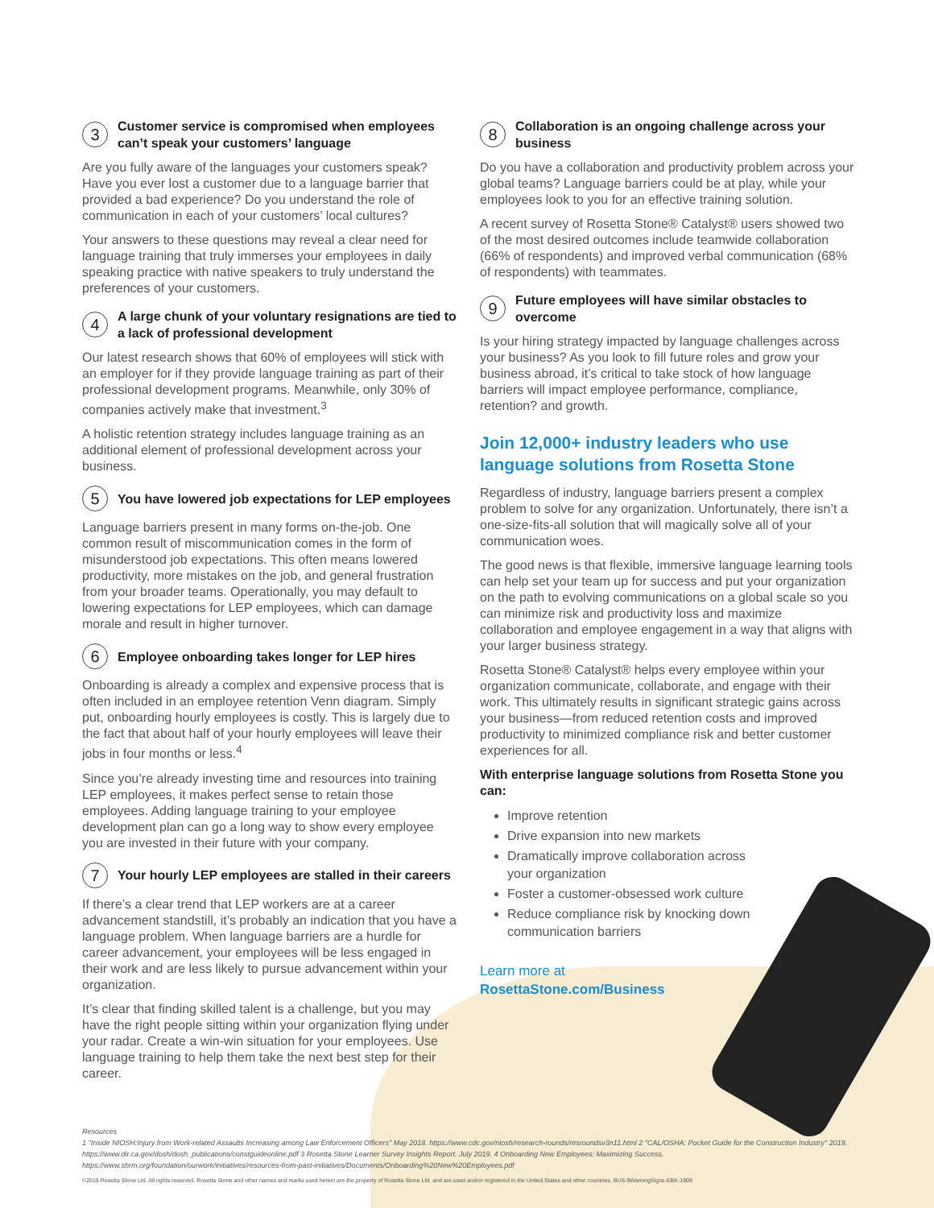3 Customer service is compromised when employees can’t speak your customers’ language
Are you fully aware of the languages your customers speak? Have you ever lost a customer due to a language barrier that provided a bad experience? Do you understand the role of communication in each of your customers’ local cultures?
Your answers to these questions may reveal a clear need for language training that truly immerses your employees in daily speaking practice with native speakers to truly understand the preferences of your customers.
4 A large chunk of your voluntary resignations are tied to a lack of professional development
Our latest research shows that 60% of employees will stick with an employer for if they provide language training as part of their professional development programs. Meanwhile, only 30% of companies actively make that investment.<sup>3</sup>
A holistic retention strategy includes language training as an additional element of professional development across your business.
5 You have lowered job expectations for LEP employees
Language barriers present in many forms on-the-job. One common result of miscommunication comes in the form of misunderstood job expectations. This often means lowered productivity, more mistakes on the job, and general frustration from your broader teams. Operationally, you may default to lowering expectations for LEP employees, which can damage morale and result in higher turnover.
6 Employee onboarding takes longer for LEP hires
Onboarding is already a complex and expensive process that is often included in an employee retention Venn diagram. Simply put, onboarding hourly employees is costly. This is largely due to the fact that about half of your hourly employees will leave their jobs in four months or less.<sup>4</sup>
Since you’re already investing time and resources into training LEP employees, it makes perfect sense to retain those employees. Adding language training to your employee development plan can go a long way to show every employee you are invested in their future with your company.
7 Your hourly LEP employees are stalled in their careers
If there’s a clear trend that LEP workers are at a career advancement standstill, it’s probably an indication that you have a language problem. When language barriers are a hurdle for career advancement, your employees will be less engaged in their work and are less likely to pursue advancement within your organization.
It’s clear that finding skilled talent is a challenge, but you may have the right people sitting within your organization flying under your radar. Create a win-win situation for your employees. Use language training to help them take the next best step for their career.
8 Collaboration is an ongoing challenge across your business
Do you have a collaboration and productivity problem across your global teams? Language barriers could be at play, while your employees look to you for an effective training solution.
A recent survey of Rosetta Stone® Catalyst® users showed two of the most desired outcomes include teamwide collaboration (66% of respondents) and improved verbal communication (68% of respondents) with teammates.
9 Future employees will have similar obstacles to overcome
Is your hiring strategy impacted by language challenges across your business? As you look to fill future roles and grow your business abroad, it’s critical to take stock of how language barriers will impact employee performance, compliance, retention? and growth.
Join 12,000+ industry leaders who use language solutions from Rosetta Stone
Regardless of industry, language barriers present a complex problem to solve for any organization. Unfortunately, there isn’t a one-size-fits-all solution that will magically solve all of your communication woes.
The good news is that flexible, immersive language learning tools can help set your team up for success and put your organization on the path to evolving communications on a global scale so you can minimize risk and productivity loss and maximize collaboration and employee engagement in a way that aligns with your larger business strategy.
Rosetta Stone® Catalyst® helps every employee within your organization communicate, collaborate, and engage with their work. This ultimately results in significant strategic gains across your business—from reduced retention costs and improved productivity to minimized compliance risk and better customer experiences for all.
With enterprise language solutions from Rosetta Stone you can:
Improve retention
Drive expansion into new markets
Dramatically improve collaboration across your organization
Foster a customer-obsessed work culture
Reduce compliance risk by knocking down communication barriers
Learn more at
RosettaStone.com/Business
Resources
1 "Inside NIOSH:Injury from Work-related Assaults Increasing among Law Enforcement Officers" May 2018. https://www.cdc.gov/niosh/research-rounds/resroundsv3n11.html 2 "CAL/OSHA: Pocket Guide for the Construction Industry" 2019. https://www.dir.ca.gov/dosh/dosh_publications/constguideonline.pdf 3 Rosetta Stone Learner Survey Insights Report. July 2019. 4 Onboarding New Employees: Maximizing Success. https://www.shrm.org/foundation/ourwork/initiatives/resources-from-past-initiatives/Documents/Onboarding%20New%20Employees.pdf
©2019 Rosetta Stone Ltd. All rights reserved. Rosetta Stone and other names and marks used herein are the property of Rosetta Stone Ltd. and are used and/or registered in the United States and other countries. BUS-9WarningSigns-EBK-1909